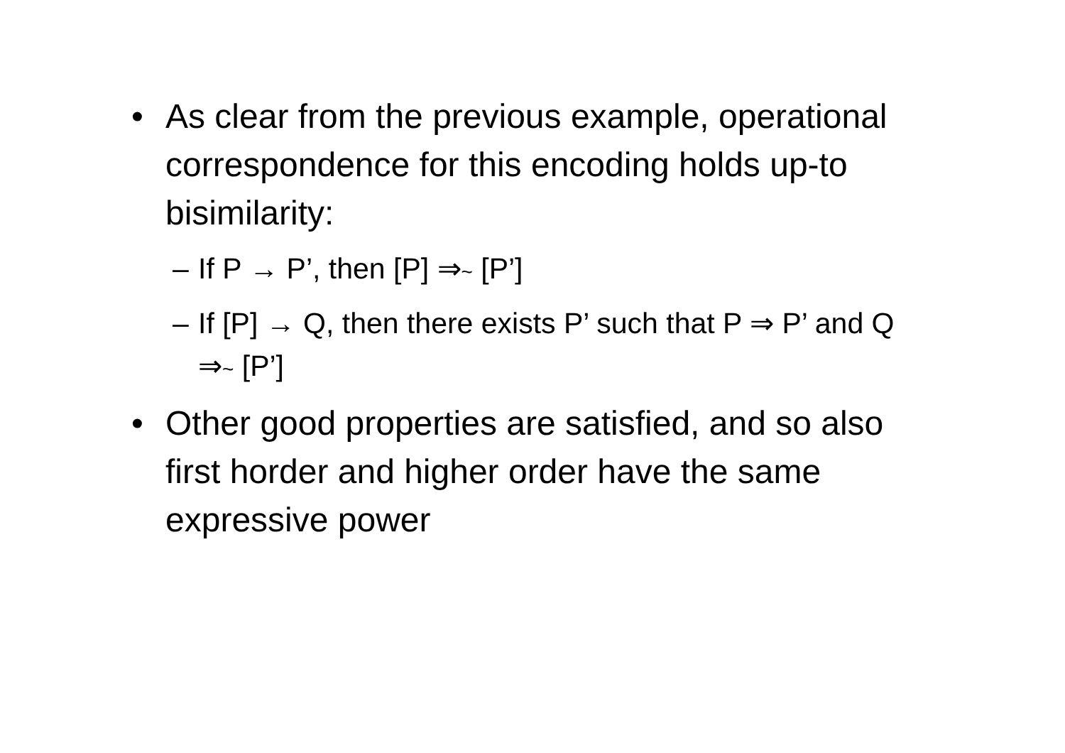• As clear from the previous example, operational correspondence for this encoding holds up-to bisimilarity:
– If P → P’, then [P] ⇒~ [P’]
– If [P] → Q, then there exists P’ such that P ⇒ P’ and Q ⇒~ [P’]
• Other good properties are satisfied, and so also first horder and higher order have the same expressive power